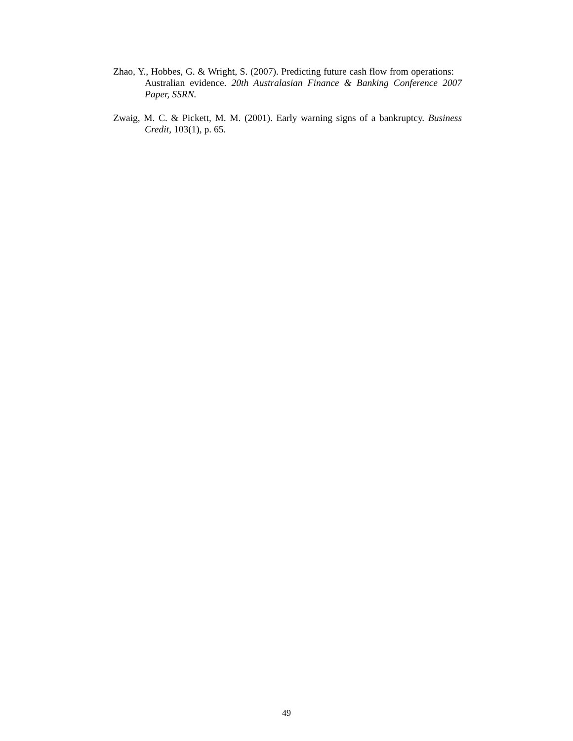Zhao, Y., Hobbes, G. & Wright, S. (2007). Predicting future cash flow from operations: Australian evidence. 20th Australasian Finance & Banking Conference 2007 Paper, SSRN.
Zwaig, M. C. & Pickett, M. M. (2001). Early warning signs of a bankruptcy. Business Credit, 103(1), p. 65.
49